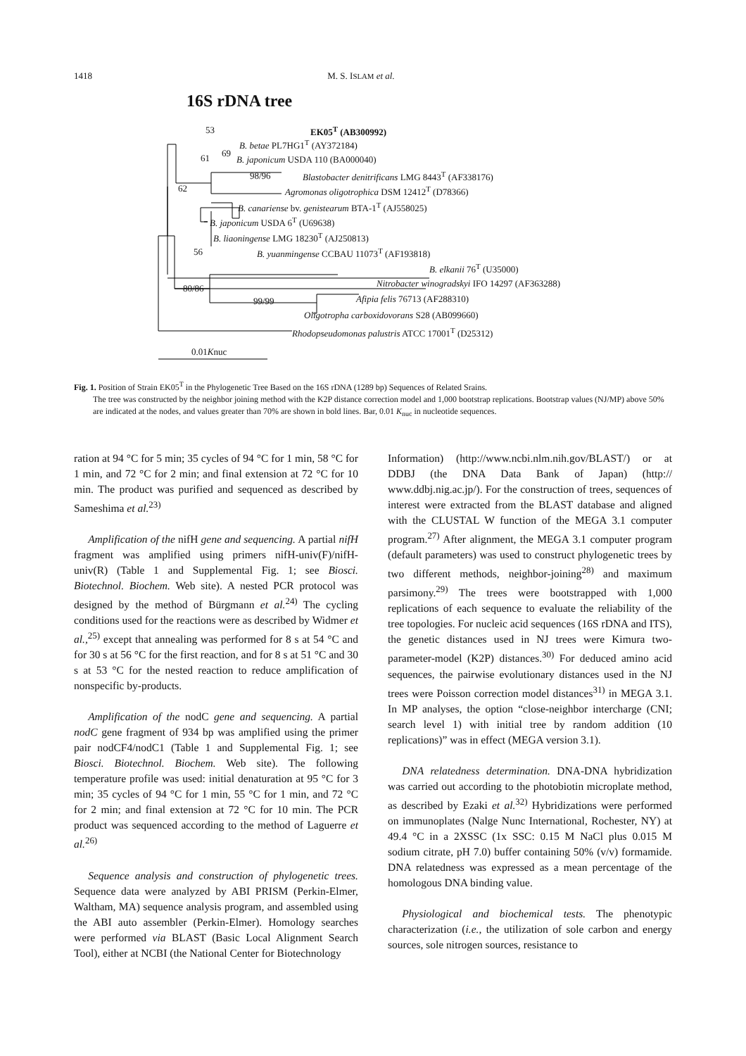1418 M. S. ISLAM et al.
16S rDNA tree
EK05<sup>T</sup> (AB300992)
53
B. betae PL7HG1<sup>T</sup> (AY372184)
69
61 B. japonicum USDA 110 (BA000040)
98/96 Blastobacter denitrificans LMG 8443<sup>T</sup> (AF338176)
62 Agromonas oligotrophica DSM 12412<sup>T</sup> (D78366)
B. canariense bv. genistearum BTA-1<sup>T</sup> (AJ558025)
B. japonicum USDA 6<sup>T</sup> (U69638)
B. liaoningense LMG 18230<sup>T</sup> (AJ250813)
56 B. yuanmingense CCBAU 11073<sup>T</sup> (AF193818)
B. elkanii 76<sup>T</sup> (U35000)
Nitrobacter winogradskyi IFO 14297 (AF363288)
80/86
Afipia felis 76713 (AF288310)
99/99
Oligotropha carboxidovorans S28 (AB099660)
Rhodopseudomonas palustris ATCC 17001<sup>T</sup> (D25312)
0.01Knuc
Fig. 1. Position of Strain EK05<sup>T</sup> in the Phylogenetic Tree Based on the 16S rDNA (1289 bp) Sequences of Related Srains.
The tree was constructed by the neighbor joining method with the K2P distance correction model and 1,000 bootstrap replications. Bootstrap values (NJ/MP) above 50% are indicated at the nodes, and values greater than 70% are shown in bold lines. Bar, 0.01 K<sub>nuc</sub> in nucleotide sequences.
ration at 94 °C for 5 min; 35 cycles of 94 °C for 1 min, 58 °C for 1 min, and 72 °C for 2 min; and final extension at 72 °C for 10 min. The product was purified and sequenced as described by Sameshima et al.<sup>23)</sup>
Amplification of the nifH gene and sequencing. A partial nifH fragment was amplified using primers nifH-univ(F)/nifH-univ(R) (Table 1 and Supplemental Fig. 1; see Biosci. Biotechnol. Biochem. Web site). A nested PCR protocol was designed by the method of Bürgmann et al.<sup>24)</sup> The cycling conditions used for the reactions were as described by Widmer et al.,<sup>25)</sup> except that annealing was performed for 8 s at 54 °C and for 30 s at 56 °C for the first reaction, and for 8 s at 51 °C and 30 s at 53 °C for the nested reaction to reduce amplification of nonspecific by-products.
Amplification of the nodC gene and sequencing. A partial nodC gene fragment of 934 bp was amplified using the primer pair nodCF4/nodC1 (Table 1 and Supplemental Fig. 1; see Biosci. Biotechnol. Biochem. Web site). The following temperature profile was used: initial denaturation at 95 °C for 3 min; 35 cycles of 94 °C for 1 min, 55 °C for 1 min, and 72 °C for 2 min; and final extension at 72 °C for 10 min. The PCR product was sequenced according to the method of Laguerre et al.<sup>26)</sup>
Sequence analysis and construction of phylogenetic trees. Sequence data were analyzed by ABI PRISM (Perkin-Elmer, Waltham, MA) sequence analysis program, and assembled using the ABI auto assembler (Perkin-Elmer). Homology searches were performed via BLAST (Basic Local Alignment Search Tool), either at NCBI (the National Center for Biotechnology
Information) (http://www.ncbi.nlm.nih.gov/BLAST/) or at DDBJ (the DNA Data Bank of Japan) (http:// www.ddbj.nig.ac.jp/). For the construction of trees, sequences of interest were extracted from the BLAST database and aligned with the CLUSTAL W function of the MEGA 3.1 computer program.<sup>27)</sup> After alignment, the MEGA 3.1 computer program (default parameters) was used to construct phylogenetic trees by two different methods, neighbor-joining<sup>28)</sup> and maximum parsimony.<sup>29)</sup> The trees were bootstrapped with 1,000 replications of each sequence to evaluate the reliability of the tree topologies. For nucleic acid sequences (16S rDNA and ITS), the genetic distances used in NJ trees were Kimura two-parameter-model (K2P) distances.<sup>30)</sup> For deduced amino acid sequences, the pairwise evolutionary distances used in the NJ trees were Poisson correction model distances<sup>31)</sup> in MEGA 3.1. In MP analyses, the option “close-neighbor intercharge (CNI; search level 1) with initial tree by random addition (10 replications)” was in effect (MEGA version 3.1).
DNA relatedness determination. DNA-DNA hybridization was carried out according to the photobiotin microplate method, as described by Ezaki et al.<sup>32)</sup> Hybridizations were performed on immunoplates (Nalge Nunc International, Rochester, NY) at 49.4 °C in a 2XSSC (1x SSC: 0.15 M NaCl plus 0.015 M sodium citrate, pH 7.0) buffer containing 50% (v/v) formamide. DNA relatedness was expressed as a mean percentage of the homologous DNA binding value.
Physiological and biochemical tests. The phenotypic characterization (i.e., the utilization of sole carbon and energy sources, sole nitrogen sources, resistance to